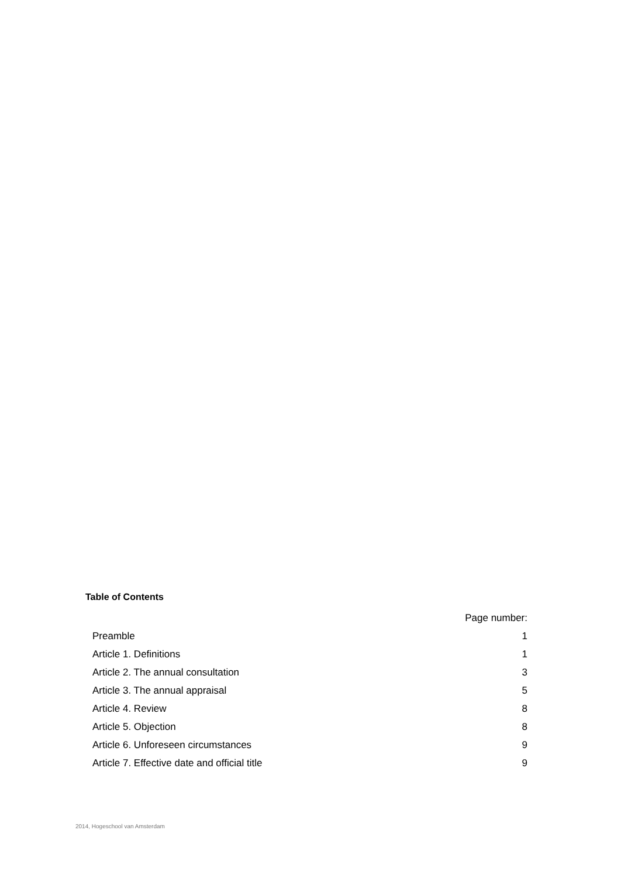Table of Contents
| | Page number: |
| --- | --- |
| Preamble | 1 |
| Article 1. Definitions | 1 |
| Article 2. The annual consultation | 3 |
| Article 3. The annual appraisal | 5 |
| Article 4. Review | 8 |
| Article 5. Objection | 8 |
| Article 6. Unforeseen circumstances | 9 |
| Article 7. Effective date and official title | 9 |
2014, Hogeschool van Amsterdam